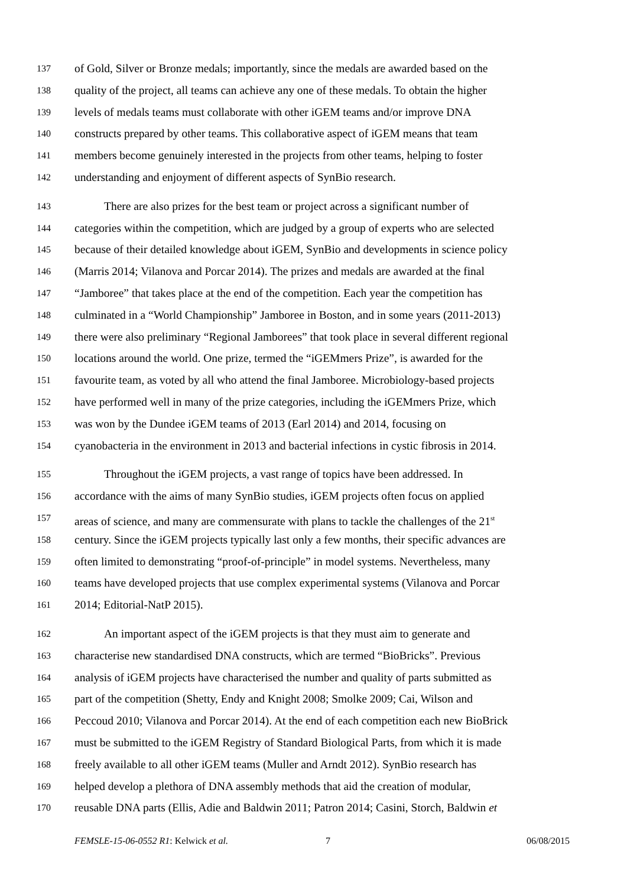137 of Gold, Silver or Bronze medals; importantly, since the medals are awarded based on the
138 quality of the project, all teams can achieve any one of these medals. To obtain the higher
139 levels of medals teams must collaborate with other iGEM teams and/or improve DNA
140 constructs prepared by other teams. This collaborative aspect of iGEM means that team
141 members become genuinely interested in the projects from other teams, helping to foster
142 understanding and enjoyment of different aspects of SynBio research.
143 There are also prizes for the best team or project across a significant number of
144 categories within the competition, which are judged by a group of experts who are selected
145 because of their detailed knowledge about iGEM, SynBio and developments in science policy
146 (Marris 2014; Vilanova and Porcar 2014). The prizes and medals are awarded at the final
147 “Jamboree” that takes place at the end of the competition. Each year the competition has
148 culminated in a “World Championship” Jamboree in Boston, and in some years (2011-2013)
149 there were also preliminary “Regional Jamborees” that took place in several different regional
150 locations around the world. One prize, termed the “iGEMmers Prize”, is awarded for the
151 favourite team, as voted by all who attend the final Jamboree. Microbiology-based projects
152 have performed well in many of the prize categories, including the iGEMmers Prize, which
153 was won by the Dundee iGEM teams of 2013 (Earl 2014) and 2014, focusing on
154 cyanobacteria in the environment in 2013 and bacterial infections in cystic fibrosis in 2014.
155 Throughout the iGEM projects, a vast range of topics have been addressed. In
156 accordance with the aims of many SynBio studies, iGEM projects often focus on applied
157 areas of science, and many are commensurate with plans to tackle the challenges of the 21<sup>st</sup>
158 century. Since the iGEM projects typically last only a few months, their specific advances are
159 often limited to demonstrating “proof-of-principle” in model systems. Nevertheless, many
160 teams have developed projects that use complex experimental systems (Vilanova and Porcar
161 2014; Editorial-NatP 2015).
162 An important aspect of the iGEM projects is that they must aim to generate and
163 characterise new standardised DNA constructs, which are termed “BioBricks”. Previous
164 analysis of iGEM projects have characterised the number and quality of parts submitted as
165 part of the competition (Shetty, Endy and Knight 2008; Smolke 2009; Cai, Wilson and
166 Peccoud 2010; Vilanova and Porcar 2014). At the end of each competition each new BioBrick
167 must be submitted to the iGEM Registry of Standard Biological Parts, from which it is made
168 freely available to all other iGEM teams (Muller and Arndt 2012). SynBio research has
169 helped develop a plethora of DNA assembly methods that aid the creation of modular,
170 reusable DNA parts (Ellis, Adie and Baldwin 2011; Patron 2014; Casini, Storch, Baldwin et
FEMSLE-15-06-0552 R1: Kelwick et al. 7 06/08/2015